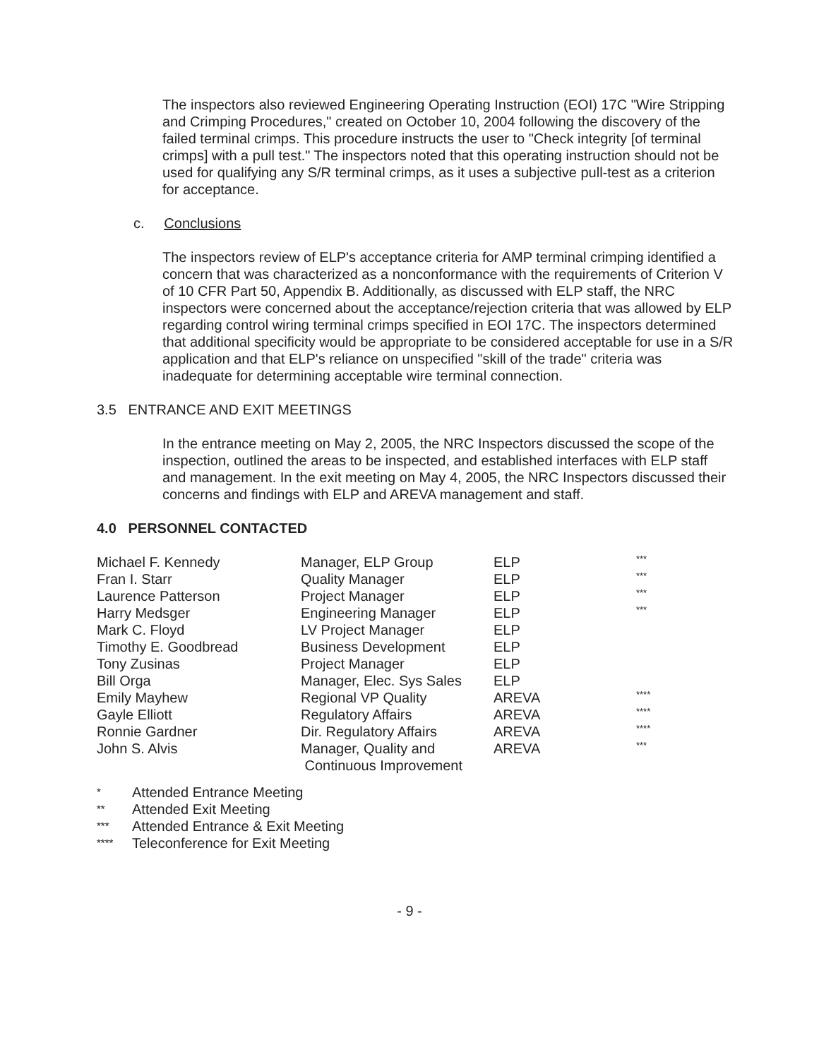The inspectors also reviewed Engineering Operating Instruction (EOI) 17C "Wire Stripping and Crimping Procedures," created on October 10, 2004 following the discovery of the failed terminal crimps. This procedure instructs the user to "Check integrity [of terminal crimps] with a pull test." The inspectors noted that this operating instruction should not be used for qualifying any S/R terminal crimps, as it uses a subjective pull-test as a criterion for acceptance.
c. Conclusions
The inspectors review of ELP's acceptance criteria for AMP terminal crimping identified a concern that was characterized as a nonconformance with the requirements of Criterion V of 10 CFR Part 50, Appendix B. Additionally, as discussed with ELP staff, the NRC inspectors were concerned about the acceptance/rejection criteria that was allowed by ELP regarding control wiring terminal crimps specified in EOI 17C. The inspectors determined that additional specificity would be appropriate to be considered acceptable for use in a S/R application and that ELP's reliance on unspecified "skill of the trade" criteria was inadequate for determining acceptable wire terminal connection.
3.5 ENTRANCE AND EXIT MEETINGS
In the entrance meeting on May 2, 2005, the NRC Inspectors discussed the scope of the inspection, outlined the areas to be inspected, and established interfaces with ELP staff and management. In the exit meeting on May 4, 2005, the NRC Inspectors discussed their concerns and findings with ELP and AREVA management and staff.
4.0 PERSONNEL CONTACTED
| Michael F. Kennedy | Manager, ELP Group | ELP | *** |
| Fran I. Starr | Quality Manager | ELP | *** |
| Laurence Patterson | Project Manager | ELP | *** |
| Harry Medsger | Engineering Manager | ELP | *** |
| Mark C. Floyd | LV Project Manager | ELP | |
| Timothy E. Goodbread | Business Development | ELP | |
| Tony Zusinas | Project Manager | ELP | |
| Bill Orga | Manager, Elec. Sys Sales | ELP | |
| Emily Mayhew | Regional VP Quality | AREVA | **** |
| Gayle Elliott | Regulatory Affairs | AREVA | **** |
| Ronnie Gardner | Dir. Regulatory Affairs | AREVA | **** |
| John S. Alvis | Manager, Quality and Continuous Improvement | AREVA | *** |
* Attended Entrance Meeting
** Attended Exit Meeting
*** Attended Entrance & Exit Meeting
**** Teleconference for Exit Meeting
- 9 -